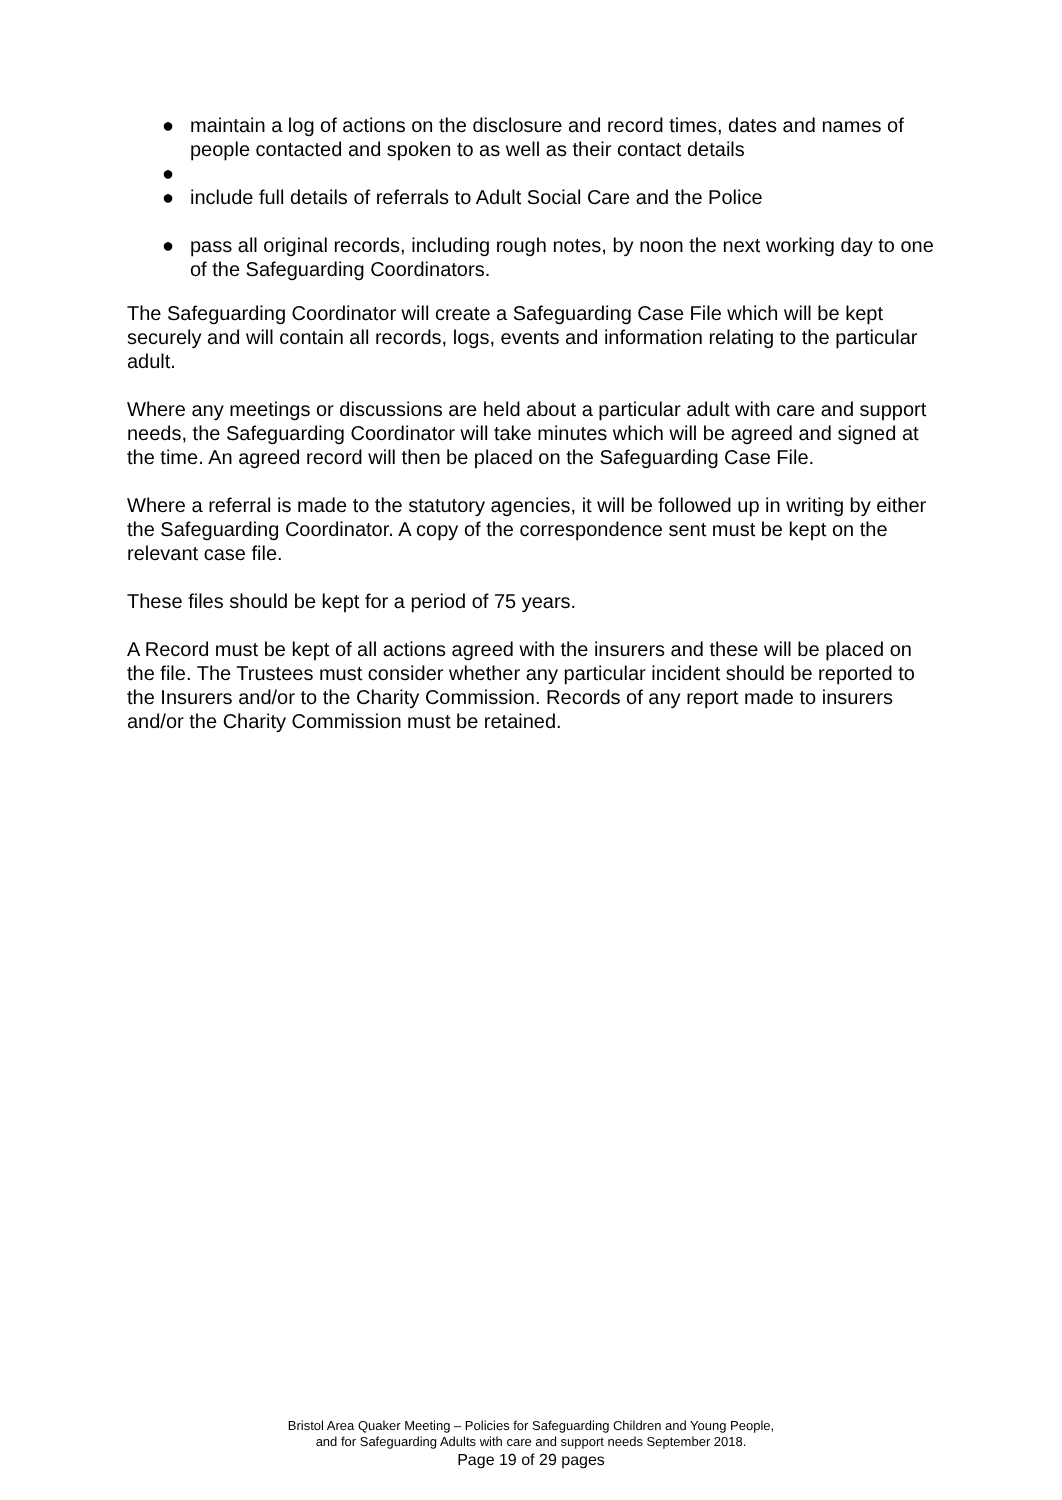● maintain a log of actions on the disclosure and record times, dates and names of people contacted and spoken to as well as their contact details
●
● include full details of referrals to Adult Social Care and the Police
● pass all original records, including rough notes, by noon the next working day to one of the Safeguarding Coordinators.
The Safeguarding Coordinator will create a Safeguarding Case File which will be kept securely and will contain all records, logs, events and information relating to the particular adult.
Where any meetings or discussions are held about a particular adult with care and support needs, the Safeguarding Coordinator will take minutes which will be agreed and signed at the time. An agreed record will then be placed on the Safeguarding Case File.
Where a referral is made to the statutory agencies, it will be followed up in writing by either the Safeguarding Coordinator. A copy of the correspondence sent must be kept on the relevant case file.
These files should be kept for a period of 75 years.
A Record must be kept of all actions agreed with the insurers and these will be placed on the file. The Trustees must consider whether any particular incident should be reported to the Insurers and/or to the Charity Commission. Records of any report made to insurers and/or the Charity Commission must be retained.
Bristol Area Quaker Meeting – Policies for Safeguarding Children and Young People,
and for Safeguarding Adults with care and support needs September 2018.
Page 19 of 29 pages